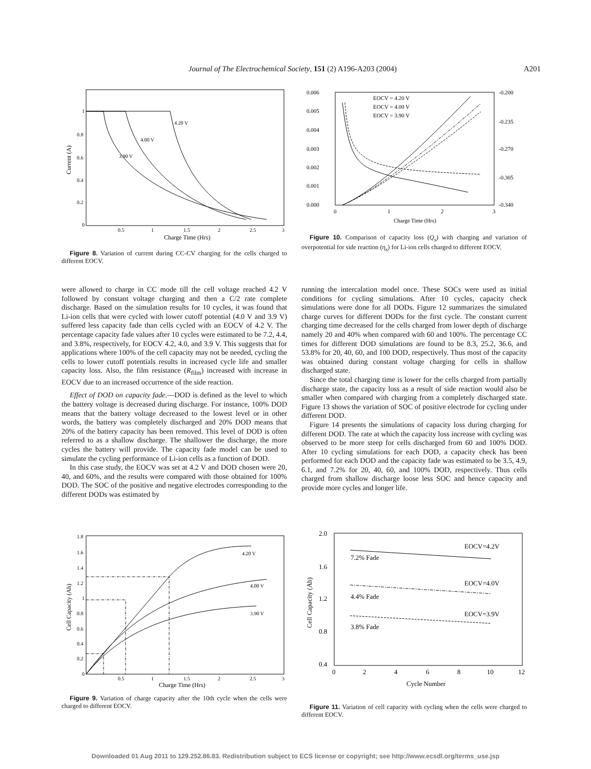Journal of The Electrochemical Society, 151 (2) A196-A203 (2004) A201
4.20 V
4.00 V
3.90 V
Charge Time (Hrs)
Current (A)
1
0.8
0.6
0.4
0.2
0
0.5
1
1.5
2
2.5
3
Figure 8. Variation of current during CC-CV charging for the cells charged to different EOCV.
EOCV = 4.20 V
EOCV = 4.00 V
EOCV = 3.90 V
0.006
0.005
0.004
0.003
0.002
0.001
0.000
-0.200
-0.235
-0.270
-0.305
-0.340
0
1
2
3
Charge Time (Hrs)
Figure 10. Comparison of capacity loss (Q<sub>s</sub>) with charging and variation of overpotential for side reaction (η<sub>s</sub>) for Li-ion cells charged to different EOCV.
were allowed to charge in CC mode till the cell voltage reached 4.2 V followed by constant voltage charging and then a C/2 rate complete discharge. Based on the simulation results for 10 cycles, it was found that Li-ion cells that were cycled with lower cutoff potential (4.0 V and 3.9 V) suffered less capacity fade than cells cycled with an EOCV of 4.2 V. The percentage capacity fade values after 10 cycles were estimated to be 7.2, 4.4, and 3.8%, respectively, for EOCV 4.2, 4.0, and 3.9 V. This suggests that for applications where 100% of the cell capacity may not be needed, cycling the cells to lower cutoff potentials results in increased cycle life and smaller capacity loss. Also, the film resistance (R<sub>film</sub>) increased with increase in EOCV due to an increased occurrence of the side reaction.
Effect of DOD on capacity fade.—DOD is defined as the level to which the battery voltage is decreased during discharge. For instance, 100% DOD means that the battery voltage decreased to the lowest level or in other words, the battery was completely discharged and 20% DOD means that 20% of the battery capacity has been removed. This level of DOD is often referred to as a shallow discharge. The shallower the discharge, the more cycles the battery will provide. The capacity fade model can be used to simulate the cycling performance of Li-ion cells as a function of DOD.
In this case study, the EOCV was set at 4.2 V and DOD chosen were 20, 40, and 60%, and the results were compared with those obtained for 100% DOD. The SOC of the positive and negative electrodes corresponding to the different DODs was estimated by
running the intercalation model once. These SOCs were used as initial conditions for cycling simulations. After 10 cycles, capacity check simulations were done for all DODs. Figure 12 summarizes the simulated charge curves for different DODs for the first cycle. The constant current charging time decreased for the cells charged from lower depth of discharge namely 20 and 40% when compared with 60 and 100%. The percentage CC times for different DOD simulations are found to be 8.3, 25.2, 36.6, and 53.8% for 20, 40, 60, and 100 DOD, respectively. Thus most of the capacity was obtained during constant voltage charging for cells in shallow discharged state.
Since the total charging time is lower for the cells charged from partially discharge state, the capacity loss as a result of side reaction would also be smaller when compared with charging from a completely discharged state. Figure 13 shows the variation of SOC of positive electrode for cycling under different DOD.
Figure 14 presents the simulations of capacity loss during charging for different DOD. The rate at which the capacity loss increase with cycling was observed to be more steep for cells discharged from 60 and 100% DOD. After 10 cycling simulations for each DOD, a capacity check has been performed for each DOD and the capacity fade was estimated to be 3.5, 4.9, 6.1, and 7.2% for 20, 40, 60, and 100% DOD, respectively. Thus cells charged from shallow discharge loose less SOC and hence capacity and provide more cycles and longer life.
4.20 V
4.00 V
3.90 V
Charge Time (Hrs)
Cell Capacity (Ah)
1.8
1.6
1.4
1.2
1
0.8
0.6
0.4
0.2
0
0.5
1
1.5
2
2.5
3
Figure 9. Variation of charge capacity after the 10th cycle when the cells were charged to different EOCV.
EOCV=4.2V
7.2% Fade
EOCV=4.0V
4.4% Fade
EOCV=3.9V
3.8% Fade
2.0
1.6
1.2
0.8
0.4
0
2
4
6
8
10
12
Cycle Number
Cell Capacity (Ah)
Figure 11. Variation of cell capacity with cycling when the cells were charged to different EOCV.
Downloaded 01 Aug 2011 to 129.252.86.83. Redistribution subject to ECS license or copyright; see http://www.ecsdl.org/terms_use.jsp